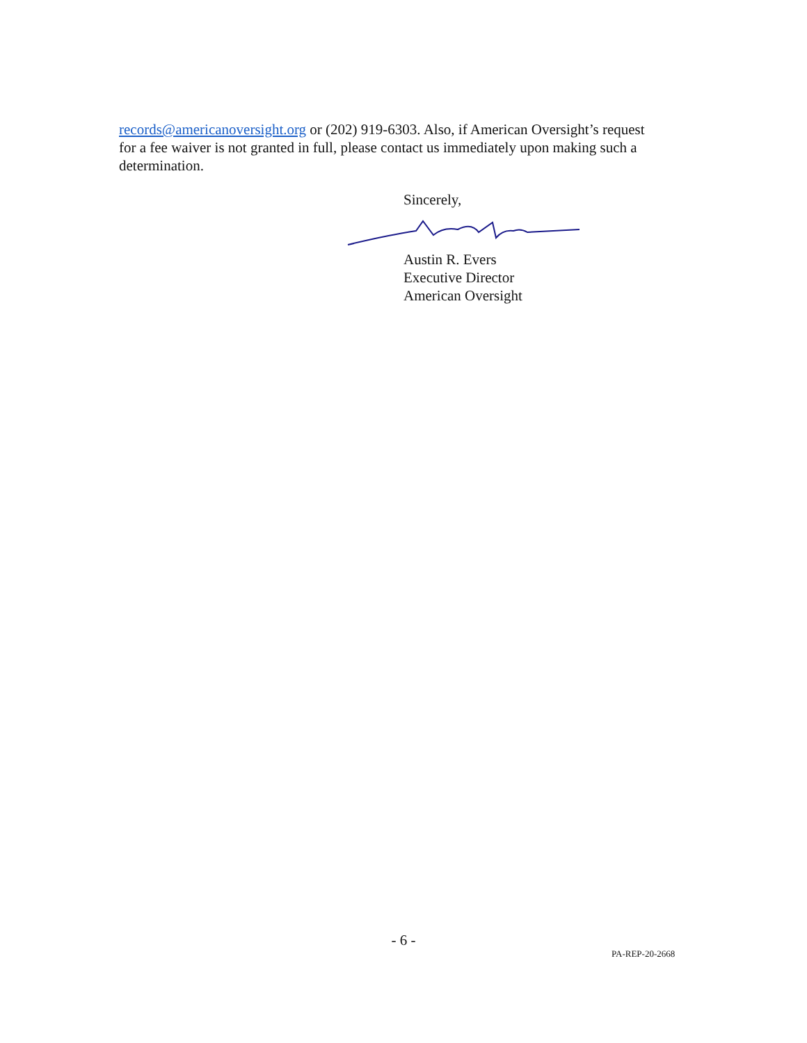records@americanoversight.org or (202) 919-6303. Also, if American Oversight’s request for a fee waiver is not granted in full, please contact us immediately upon making such a determination.
Sincerely,
Austin R. Evers
Executive Director
American Oversight
- 6 -
PA-REP-20-2668